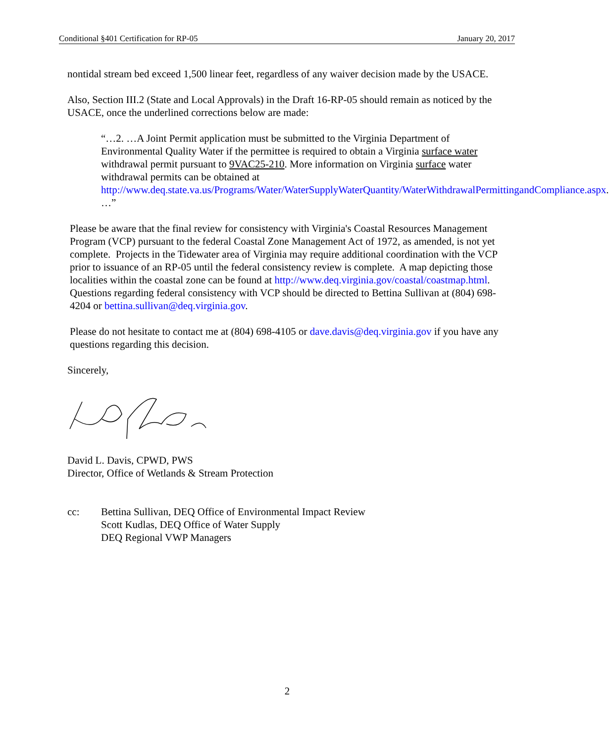Conditional §401 Certification for RP-05 January 20, 2017
nontidal stream bed exceed 1,500 linear feet, regardless of any waiver decision made by the USACE.
Also, Section III.2 (State and Local Approvals) in the Draft 16-RP-05 should remain as noticed by the USACE, once the underlined corrections below are made:
“…2. …A Joint Permit application must be submitted to the Virginia Department of Environmental Quality Water if the permittee is required to obtain a Virginia surface water withdrawal permit pursuant to 9VAC25-210. More information on Virginia surface water withdrawal permits can be obtained at http://www.deq.state.va.us/Programs/Water/WaterSupplyWaterQuantity/WaterWithdrawalPermittingandCompliance.aspx. …”
Please be aware that the final review for consistency with Virginia's Coastal Resources Management Program (VCP) pursuant to the federal Coastal Zone Management Act of 1972, as amended, is not yet complete. Projects in the Tidewater area of Virginia may require additional coordination with the VCP prior to issuance of an RP-05 until the federal consistency review is complete. A map depicting those localities within the coastal zone can be found at http://www.deq.virginia.gov/coastal/coastmap.html. Questions regarding federal consistency with VCP should be directed to Bettina Sullivan at (804) 698-4204 or bettina.sullivan@deq.virginia.gov.
Please do not hesitate to contact me at (804) 698-4105 or dave.davis@deq.virginia.gov if you have any questions regarding this decision.
Sincerely,
David L. Davis, CPWD, PWS
Director, Office of Wetlands & Stream Protection
cc: Bettina Sullivan, DEQ Office of Environmental Impact Review
Scott Kudlas, DEQ Office of Water Supply
DEQ Regional VWP Managers
2